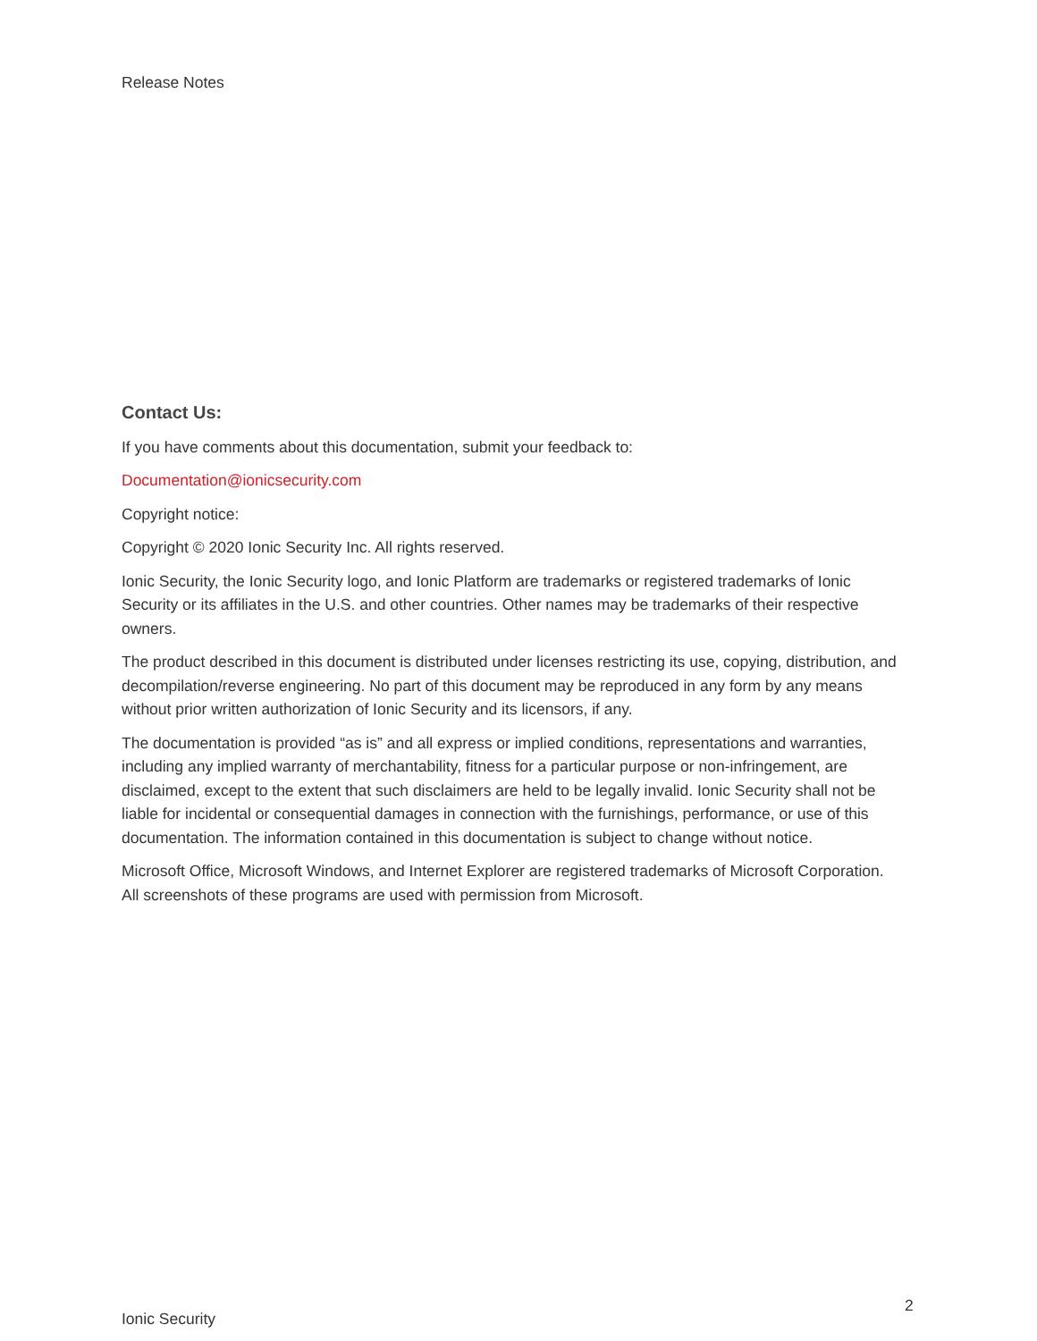Release Notes
Contact Us:
If you have comments about this documentation, submit your feedback to:
Documentation@ionicsecurity.com
Copyright notice:
Copyright © 2020 Ionic Security Inc. All rights reserved.
Ionic Security, the Ionic Security logo, and Ionic Platform are trademarks or registered trademarks of Ionic Security or its affiliates in the U.S. and other countries. Other names may be trademarks of their respective owners.
The product described in this document is distributed under licenses restricting its use, copying, distribution, and decompilation/reverse engineering. No part of this document may be reproduced in any form by any means without prior written authorization of Ionic Security and its licensors, if any.
The documentation is provided “as is” and all express or implied conditions, representations and warranties, including any implied warranty of merchantability, fitness for a particular purpose or non-infringement, are disclaimed, except to the extent that such disclaimers are held to be legally invalid. Ionic Security shall not be liable for incidental or consequential damages in connection with the furnishings, performance, or use of this documentation. The information contained in this documentation is subject to change without notice.
Microsoft Office, Microsoft Windows, and Internet Explorer are registered trademarks of Microsoft Corporation. All screenshots of these programs are used with permission from Microsoft.
2
Ionic Security